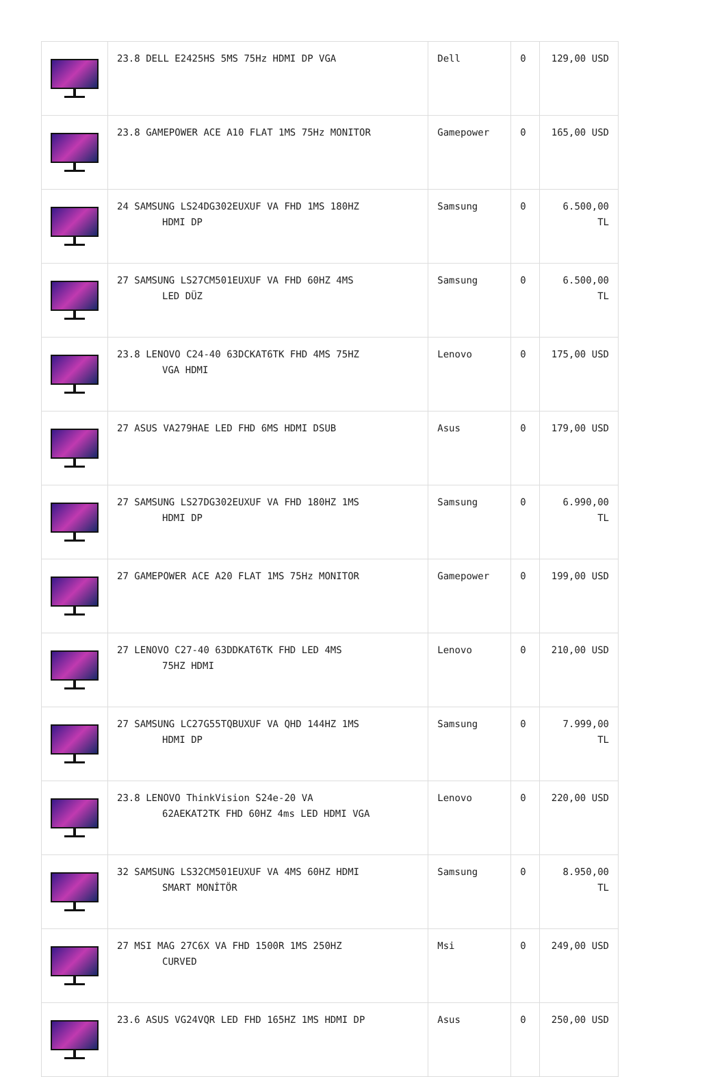| | 23.8 DELL E2425HS 5MS 75Hz HDMI DP VGA | Dell | 0 | 129,00 USD |
| | 23.8 GAMEPOWER ACE A10 FLAT 1MS 75Hz MONITOR | Gamepower | 0 | 165,00 USD |
| | 24 SAMSUNG LS24DG302EUXUF VA FHD 1MS 180HZ HDMI DP | Samsung | 0 | 6.500,00 TL |
| | 27 SAMSUNG LS27CM501EUXUF VA FHD 60HZ 4MS LED DÜZ | Samsung | 0 | 6.500,00 TL |
| | 23.8 LENOVO C24-40 63DCKAT6TK FHD 4MS 75HZ VGA HDMI | Lenovo | 0 | 175,00 USD |
| | 27 ASUS VA279HAE LED FHD 6MS HDMI DSUB | Asus | 0 | 179,00 USD |
| | 27 SAMSUNG LS27DG302EUXUF VA FHD 180HZ 1MS HDMI DP | Samsung | 0 | 6.990,00 TL |
| | 27 GAMEPOWER ACE A20 FLAT 1MS 75Hz MONITOR | Gamepower | 0 | 199,00 USD |
| | 27 LENOVO C27-40 63DDKAT6TK FHD LED 4MS 75HZ HDMI | Lenovo | 0 | 210,00 USD |
| | 27 SAMSUNG LC27G55TQBUXUF VA QHD 144HZ 1MS HDMI DP | Samsung | 0 | 7.999,00 TL |
| | 23.8 LENOVO ThinkVision S24e-20 VA 62AEKAT2TK FHD 60HZ 4ms LED HDMI VGA | Lenovo | 0 | 220,00 USD |
| | 32 SAMSUNG LS32CM501EUXUF VA 4MS 60HZ HDMI SMART MONİTÖR | Samsung | 0 | 8.950,00 TL |
| | 27 MSI MAG 27C6X VA FHD 1500R 1MS 250HZ CURVED | Msi | 0 | 249,00 USD |
| | 23.6 ASUS VG24VQR LED FHD 165HZ 1MS HDMI DP | Asus | 0 | 250,00 USD |